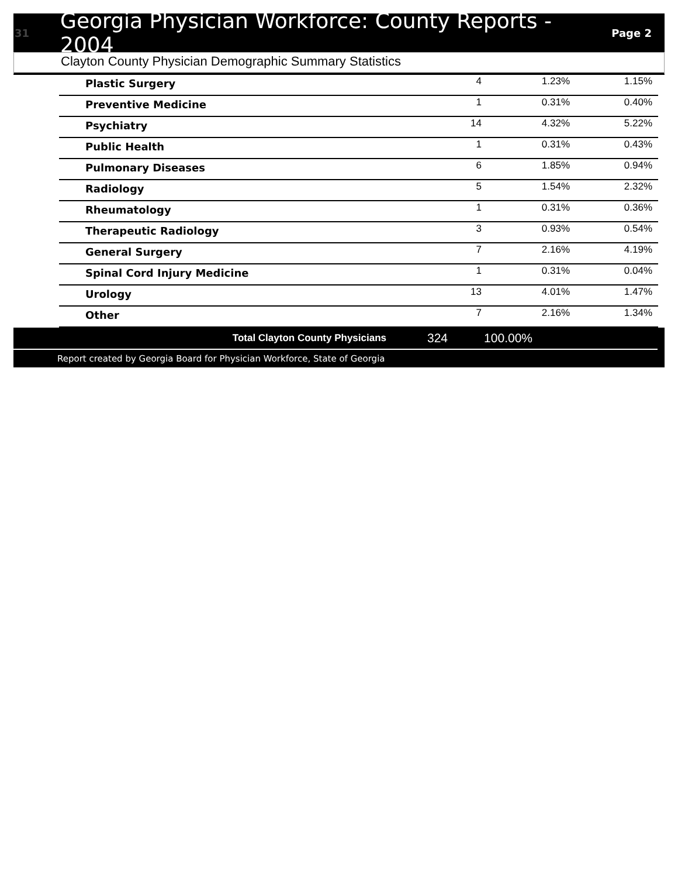31
Georgia Physician Workforce: County Reports - 2004
Page 2
Clayton County Physician Demographic Summary Statistics
| Plastic Surgery | 4 | 1.23% | 1.15% |
| Preventive Medicine | 1 | 0.31% | 0.40% |
| Psychiatry | 14 | 4.32% | 5.22% |
| Public Health | 1 | 0.31% | 0.43% |
| Pulmonary Diseases | 6 | 1.85% | 0.94% |
| Radiology | 5 | 1.54% | 2.32% |
| Rheumatology | 1 | 0.31% | 0.36% |
| Therapeutic Radiology | 3 | 0.93% | 0.54% |
| General Surgery | 7 | 2.16% | 4.19% |
| Spinal Cord Injury Medicine | 1 | 0.31% | 0.04% |
| Urology | 13 | 4.01% | 1.47% |
| Other | 7 | 2.16% | 1.34% |
Total Clayton County Physicians 324 100.00%
Report created by Georgia Board for Physician Workforce, State of Georgia